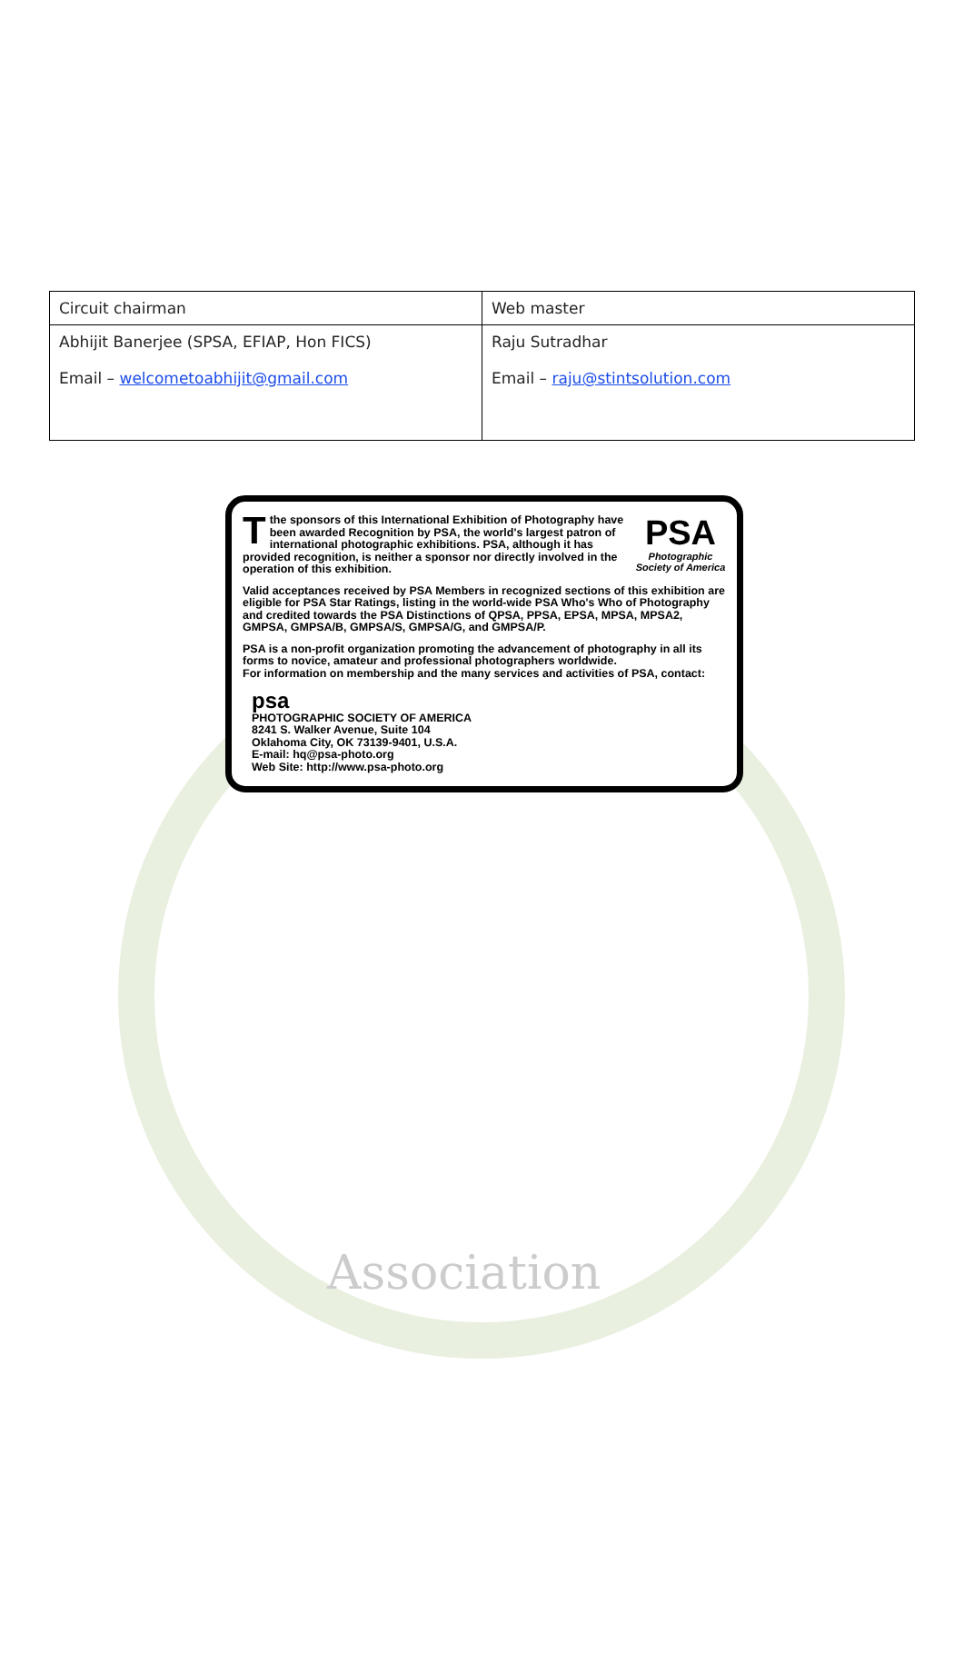| Circuit chairman | Web master |
| Abhijit Banerjee (SPSA, EFIAP, Hon FICS) Email – welcometoabhijit@gmail.com | Raju Sutradhar Email – raju@stintsolution.com |
PSA
Photographic Society of America
Tthe sponsors of this International Exhibition of Photography have been awarded Recognition by PSA, the world's largest patron of international photographic exhibitions. PSA, although it has provided recognition, is neither a sponsor nor directly involved in the operation of this exhibition.
Valid acceptances received by PSA Members in recognized sections of this exhibition are eligible for PSA Star Ratings, listing in the world-wide PSA Who's Who of Photography and credited towards the PSA Distinctions of QPSA, PPSA, EPSA, MPSA, MPSA2, GMPSA, GMPSA/B, GMPSA/S, GMPSA/G, and GMPSA/P.
PSA is a non-profit organization promoting the advancement of photography in all its forms to novice, amateur and professional photographers worldwide.
For information on membership and the many services and activities of PSA, contact:
psa
PHOTOGRAPHIC SOCIETY OF AMERICA
8241 S. Walker Avenue, Suite 104
Oklahoma City, OK 73139-9401, U.S.A.
E-mail: hq@psa-photo.org
Web Site: http://www.psa-photo.org
Association